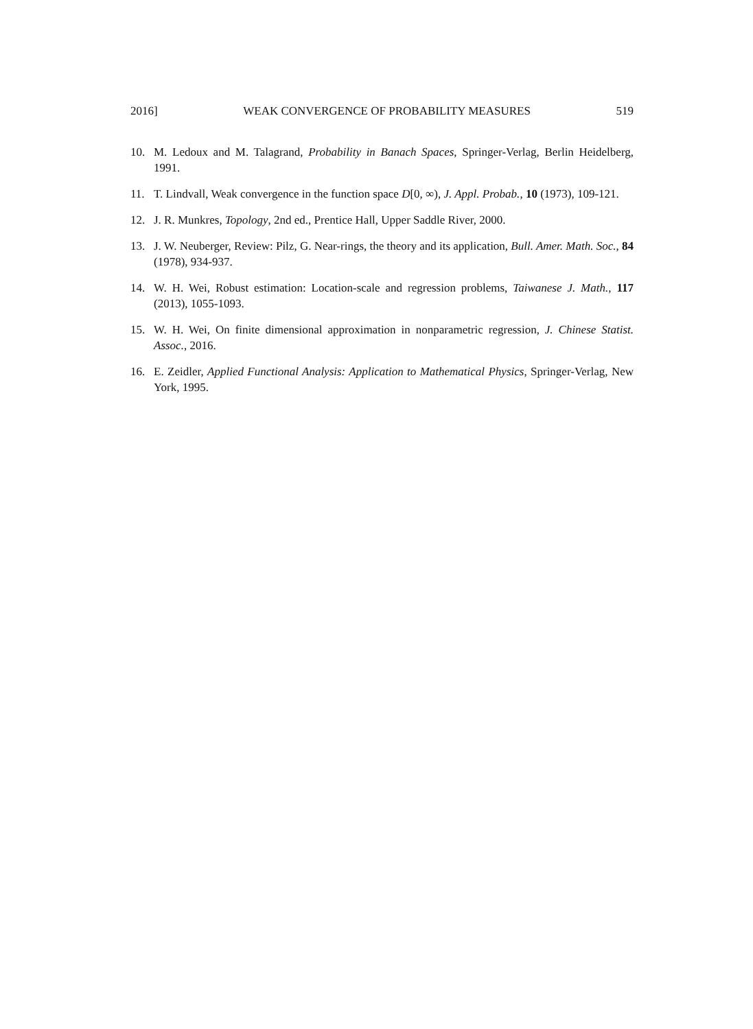2016] WEAK CONVERGENCE OF PROBABILITY MEASURES 519
10. M. Ledoux and M. Talagrand, Probability in Banach Spaces, Springer-Verlag, Berlin Heidelberg, 1991.
11. T. Lindvall, Weak convergence in the function space D[0, ∞), J. Appl. Probab., 10 (1973), 109-121.
12. J. R. Munkres, Topology, 2nd ed., Prentice Hall, Upper Saddle River, 2000.
13. J. W. Neuberger, Review: Pilz, G. Near-rings, the theory and its application, Bull. Amer. Math. Soc., 84 (1978), 934-937.
14. W. H. Wei, Robust estimation: Location-scale and regression problems, Taiwanese J. Math., 117 (2013), 1055-1093.
15. W. H. Wei, On finite dimensional approximation in nonparametric regression, J. Chinese Statist. Assoc., 2016.
16. E. Zeidler, Applied Functional Analysis: Application to Mathematical Physics, Springer-Verlag, New York, 1995.